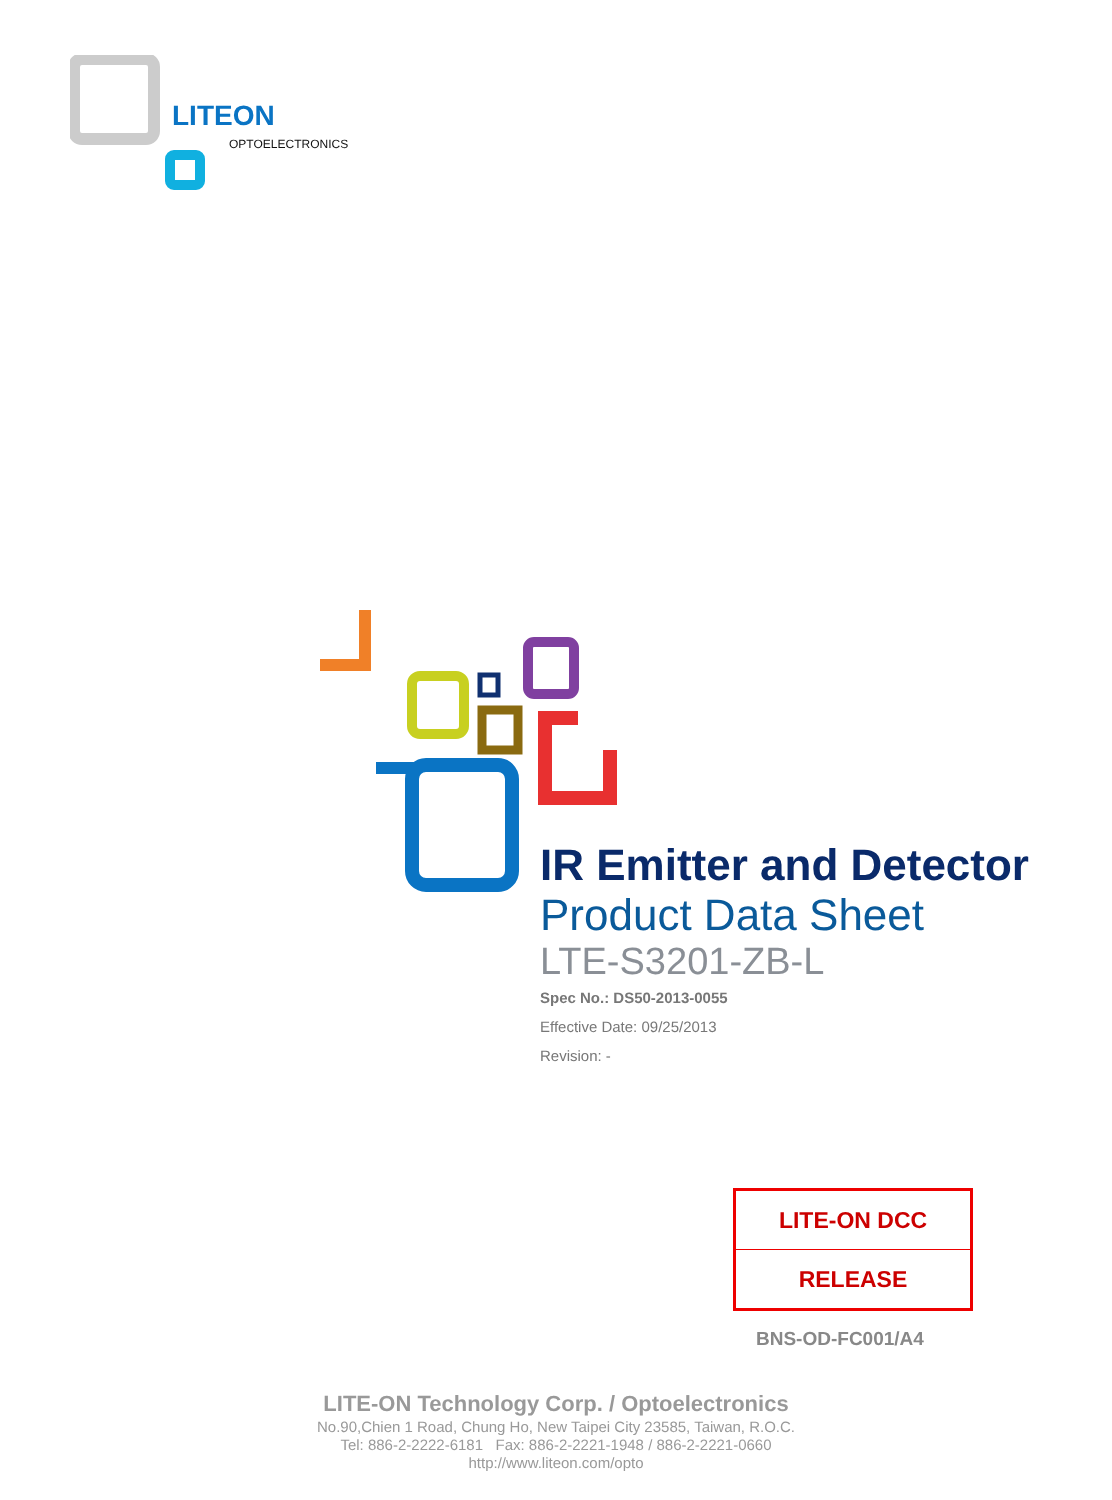LITEON
OPTOELECTRONICS
IR Emitter and Detector
Product Data Sheet
LTE-S3201-ZB-L
Spec No.: DS50-2013-0055
Effective Date: 09/25/2013
Revision: -
| LITE-ON DCC |
| RELEASE |
BNS-OD-FC001/A4
LITE-ON Technology Corp. / Optoelectronics
No.90,Chien 1 Road, Chung Ho, New Taipei City 23585, Taiwan, R.O.C.
Tel: 886-2-2222-6181 Fax: 886-2-2221-1948 / 886-2-2221-0660
http://www.liteon.com/opto